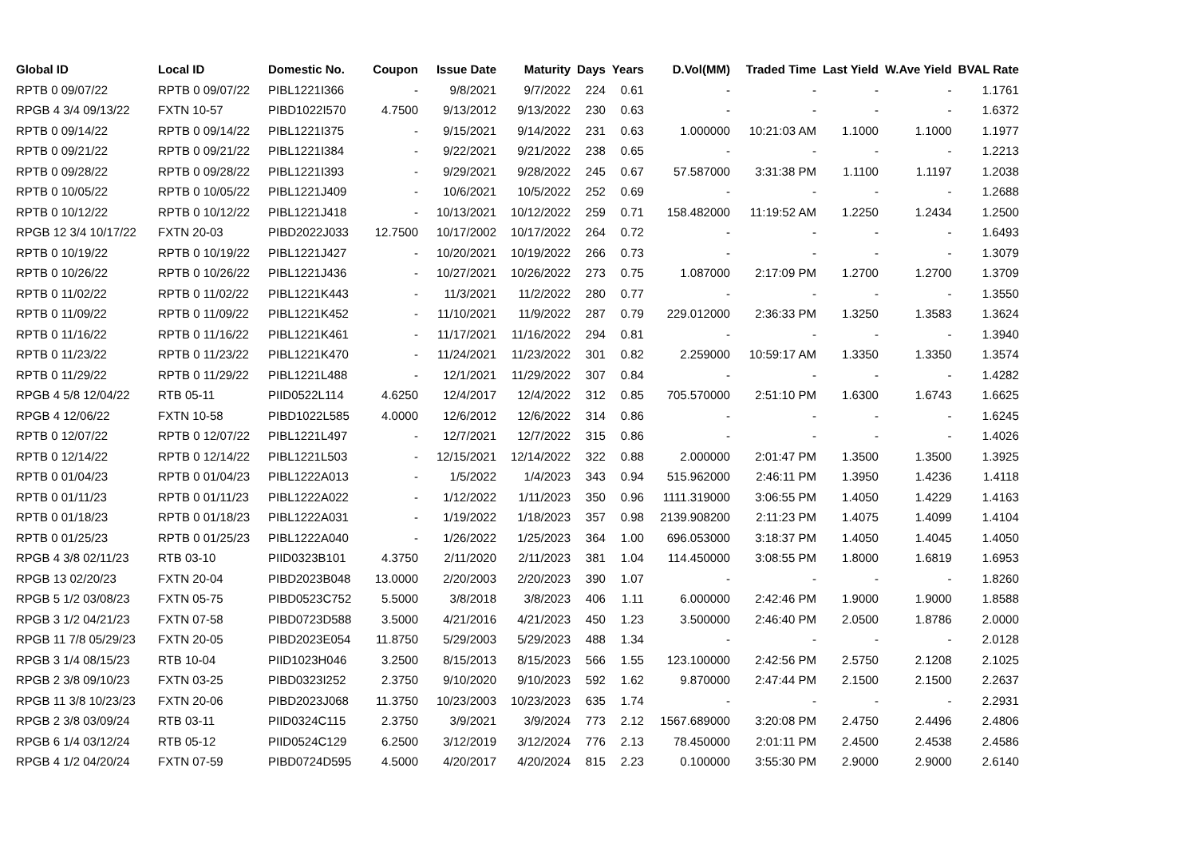| Global ID | Local ID | Domestic No. | Coupon | Issue Date | Maturity | Days | Years | D.Vol(MM) | Traded Time | Last Yield | W.Ave Yield | BVAL Rate |
| --- | --- | --- | --- | --- | --- | --- | --- | --- | --- | --- | --- | --- |
| RPTB 0 09/07/22 | RPTB 0 09/07/22 | PIBL1221I366 | - | 9/8/2021 | 9/7/2022 | 224 | 0.61 | - | - | - | - | 1.1761 |
| RPGB 4 3/4 09/13/22 | FXTN 10-57 | PIBD1022I570 | 4.7500 | 9/13/2012 | 9/13/2022 | 230 | 0.63 | - | - | - | - | 1.6372 |
| RPTB 0 09/14/22 | RPTB 0 09/14/22 | PIBL1221I375 | - | 9/15/2021 | 9/14/2022 | 231 | 0.63 | 1.000000 | 10:21:03 AM | 1.1000 | 1.1000 | 1.1977 |
| RPTB 0 09/21/22 | RPTB 0 09/21/22 | PIBL1221I384 | - | 9/22/2021 | 9/21/2022 | 238 | 0.65 | - | - | - | - | 1.2213 |
| RPTB 0 09/28/22 | RPTB 0 09/28/22 | PIBL1221I393 | - | 9/29/2021 | 9/28/2022 | 245 | 0.67 | 57.587000 | 3:31:38 PM | 1.1100 | 1.1197 | 1.2038 |
| RPTB 0 10/05/22 | RPTB 0 10/05/22 | PIBL1221J409 | - | 10/6/2021 | 10/5/2022 | 252 | 0.69 | - | - | - | - | 1.2688 |
| RPTB 0 10/12/22 | RPTB 0 10/12/22 | PIBL1221J418 | - | 10/13/2021 | 10/12/2022 | 259 | 0.71 | 158.482000 | 11:19:52 AM | 1.2250 | 1.2434 | 1.2500 |
| RPGB 12 3/4 10/17/22 | FXTN 20-03 | PIBD2022J033 | 12.7500 | 10/17/2002 | 10/17/2022 | 264 | 0.72 | - | - | - | - | 1.6493 |
| RPTB 0 10/19/22 | RPTB 0 10/19/22 | PIBL1221J427 | - | 10/20/2021 | 10/19/2022 | 266 | 0.73 | - | - | - | - | 1.3079 |
| RPTB 0 10/26/22 | RPTB 0 10/26/22 | PIBL1221J436 | - | 10/27/2021 | 10/26/2022 | 273 | 0.75 | 1.087000 | 2:17:09 PM | 1.2700 | 1.2700 | 1.3709 |
| RPTB 0 11/02/22 | RPTB 0 11/02/22 | PIBL1221K443 | - | 11/3/2021 | 11/2/2022 | 280 | 0.77 | - | - | - | - | 1.3550 |
| RPTB 0 11/09/22 | RPTB 0 11/09/22 | PIBL1221K452 | - | 11/10/2021 | 11/9/2022 | 287 | 0.79 | 229.012000 | 2:36:33 PM | 1.3250 | 1.3583 | 1.3624 |
| RPTB 0 11/16/22 | RPTB 0 11/16/22 | PIBL1221K461 | - | 11/17/2021 | 11/16/2022 | 294 | 0.81 | - | - | - | - | 1.3940 |
| RPTB 0 11/23/22 | RPTB 0 11/23/22 | PIBL1221K470 | - | 11/24/2021 | 11/23/2022 | 301 | 0.82 | 2.259000 | 10:59:17 AM | 1.3350 | 1.3350 | 1.3574 |
| RPTB 0 11/29/22 | RPTB 0 11/29/22 | PIBL1221L488 | - | 12/1/2021 | 11/29/2022 | 307 | 0.84 | - | - | - | - | 1.4282 |
| RPGB 4 5/8 12/04/22 | RTB 05-11 | PIID0522L114 | 4.6250 | 12/4/2017 | 12/4/2022 | 312 | 0.85 | 705.570000 | 2:51:10 PM | 1.6300 | 1.6743 | 1.6625 |
| RPGB 4 12/06/22 | FXTN 10-58 | PIBD1022L585 | 4.0000 | 12/6/2012 | 12/6/2022 | 314 | 0.86 | - | - | - | - | 1.6245 |
| RPTB 0 12/07/22 | RPTB 0 12/07/22 | PIBL1221L497 | - | 12/7/2021 | 12/7/2022 | 315 | 0.86 | - | - | - | - | 1.4026 |
| RPTB 0 12/14/22 | RPTB 0 12/14/22 | PIBL1221L503 | - | 12/15/2021 | 12/14/2022 | 322 | 0.88 | 2.000000 | 2:01:47 PM | 1.3500 | 1.3500 | 1.3925 |
| RPTB 0 01/04/23 | RPTB 0 01/04/23 | PIBL1222A013 | - | 1/5/2022 | 1/4/2023 | 343 | 0.94 | 515.962000 | 2:46:11 PM | 1.3950 | 1.4236 | 1.4118 |
| RPTB 0 01/11/23 | RPTB 0 01/11/23 | PIBL1222A022 | - | 1/12/2022 | 1/11/2023 | 350 | 0.96 | 1111.319000 | 3:06:55 PM | 1.4050 | 1.4229 | 1.4163 |
| RPTB 0 01/18/23 | RPTB 0 01/18/23 | PIBL1222A031 | - | 1/19/2022 | 1/18/2023 | 357 | 0.98 | 2139.908200 | 2:11:23 PM | 1.4075 | 1.4099 | 1.4104 |
| RPTB 0 01/25/23 | RPTB 0 01/25/23 | PIBL1222A040 | - | 1/26/2022 | 1/25/2023 | 364 | 1.00 | 696.053000 | 3:18:37 PM | 1.4050 | 1.4045 | 1.4050 |
| RPGB 4 3/8 02/11/23 | RTB 03-10 | PIID0323B101 | 4.3750 | 2/11/2020 | 2/11/2023 | 381 | 1.04 | 114.450000 | 3:08:55 PM | 1.8000 | 1.6819 | 1.6953 |
| RPGB 13 02/20/23 | FXTN 20-04 | PIBD2023B048 | 13.0000 | 2/20/2003 | 2/20/2023 | 390 | 1.07 | - | - | - | - | 1.8260 |
| RPGB 5 1/2 03/08/23 | FXTN 05-75 | PIBD0523C752 | 5.5000 | 3/8/2018 | 3/8/2023 | 406 | 1.11 | 6.000000 | 2:42:46 PM | 1.9000 | 1.9000 | 1.8588 |
| RPGB 3 1/2 04/21/23 | FXTN 07-58 | PIBD0723D588 | 3.5000 | 4/21/2016 | 4/21/2023 | 450 | 1.23 | 3.500000 | 2:46:40 PM | 2.0500 | 1.8786 | 2.0000 |
| RPGB 11 7/8 05/29/23 | FXTN 20-05 | PIBD2023E054 | 11.8750 | 5/29/2003 | 5/29/2023 | 488 | 1.34 | - | - | - | - | 2.0128 |
| RPGB 3 1/4 08/15/23 | RTB 10-04 | PIID1023H046 | 3.2500 | 8/15/2013 | 8/15/2023 | 566 | 1.55 | 123.100000 | 2:42:56 PM | 2.5750 | 2.1208 | 2.1025 |
| RPGB 2 3/8 09/10/23 | FXTN 03-25 | PIBD0323I252 | 2.3750 | 9/10/2020 | 9/10/2023 | 592 | 1.62 | 9.870000 | 2:47:44 PM | 2.1500 | 2.1500 | 2.2637 |
| RPGB 11 3/8 10/23/23 | FXTN 20-06 | PIBD2023J068 | 11.3750 | 10/23/2003 | 10/23/2023 | 635 | 1.74 | - | - | - | - | 2.2931 |
| RPGB 2 3/8 03/09/24 | RTB 03-11 | PIID0324C115 | 2.3750 | 3/9/2021 | 3/9/2024 | 773 | 2.12 | 1567.689000 | 3:20:08 PM | 2.4750 | 2.4496 | 2.4806 |
| RPGB 6 1/4 03/12/24 | RTB 05-12 | PIID0524C129 | 6.2500 | 3/12/2019 | 3/12/2024 | 776 | 2.13 | 78.450000 | 2:01:11 PM | 2.4500 | 2.4538 | 2.4586 |
| RPGB 4 1/2 04/20/24 | FXTN 07-59 | PIBD0724D595 | 4.5000 | 4/20/2017 | 4/20/2024 | 815 | 2.23 | 0.100000 | 3:55:30 PM | 2.9000 | 2.9000 | 2.6140 |